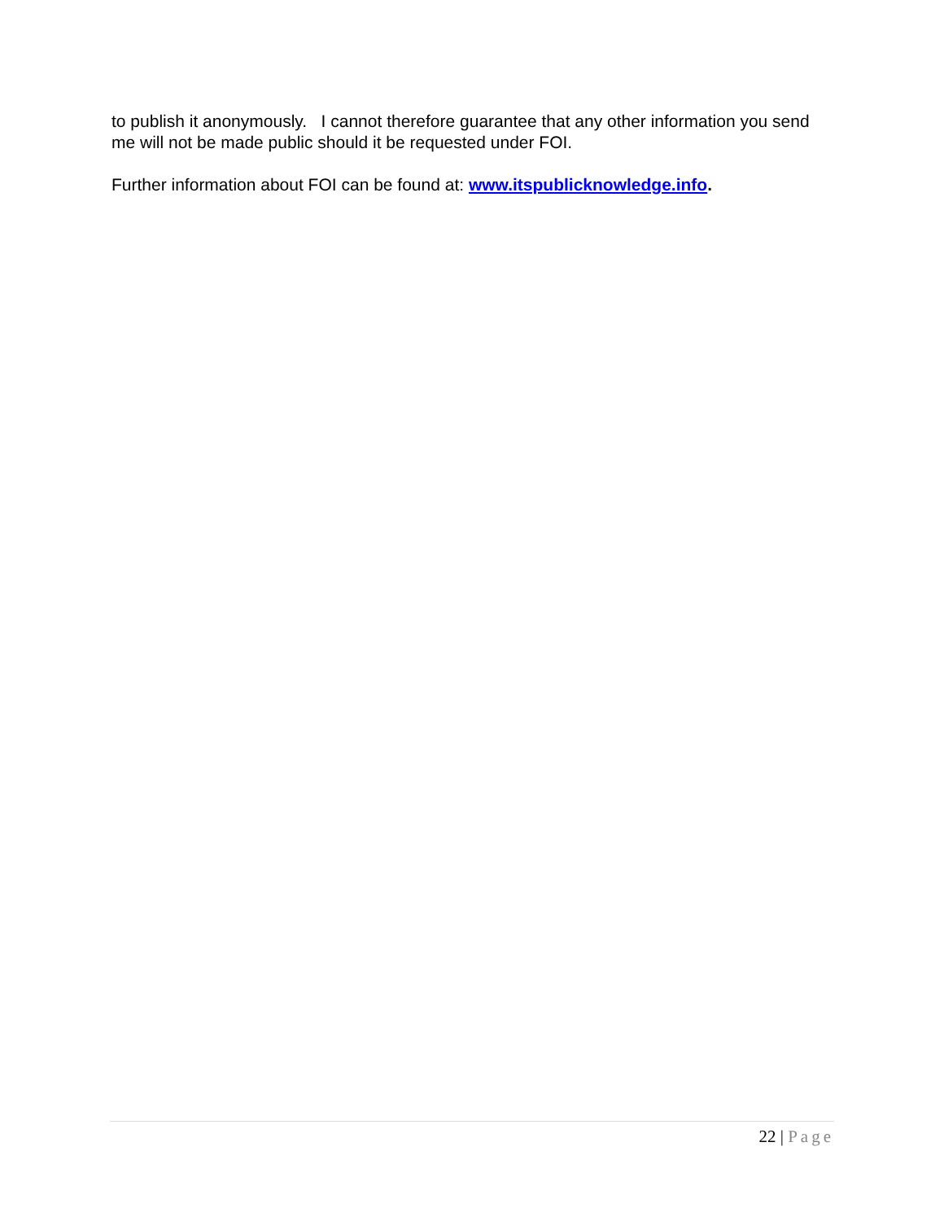to publish it anonymously. I cannot therefore guarantee that any other information you send me will not be made public should it be requested under FOI.
Further information about FOI can be found at: www.itspublicknowledge.info.
22 | Page